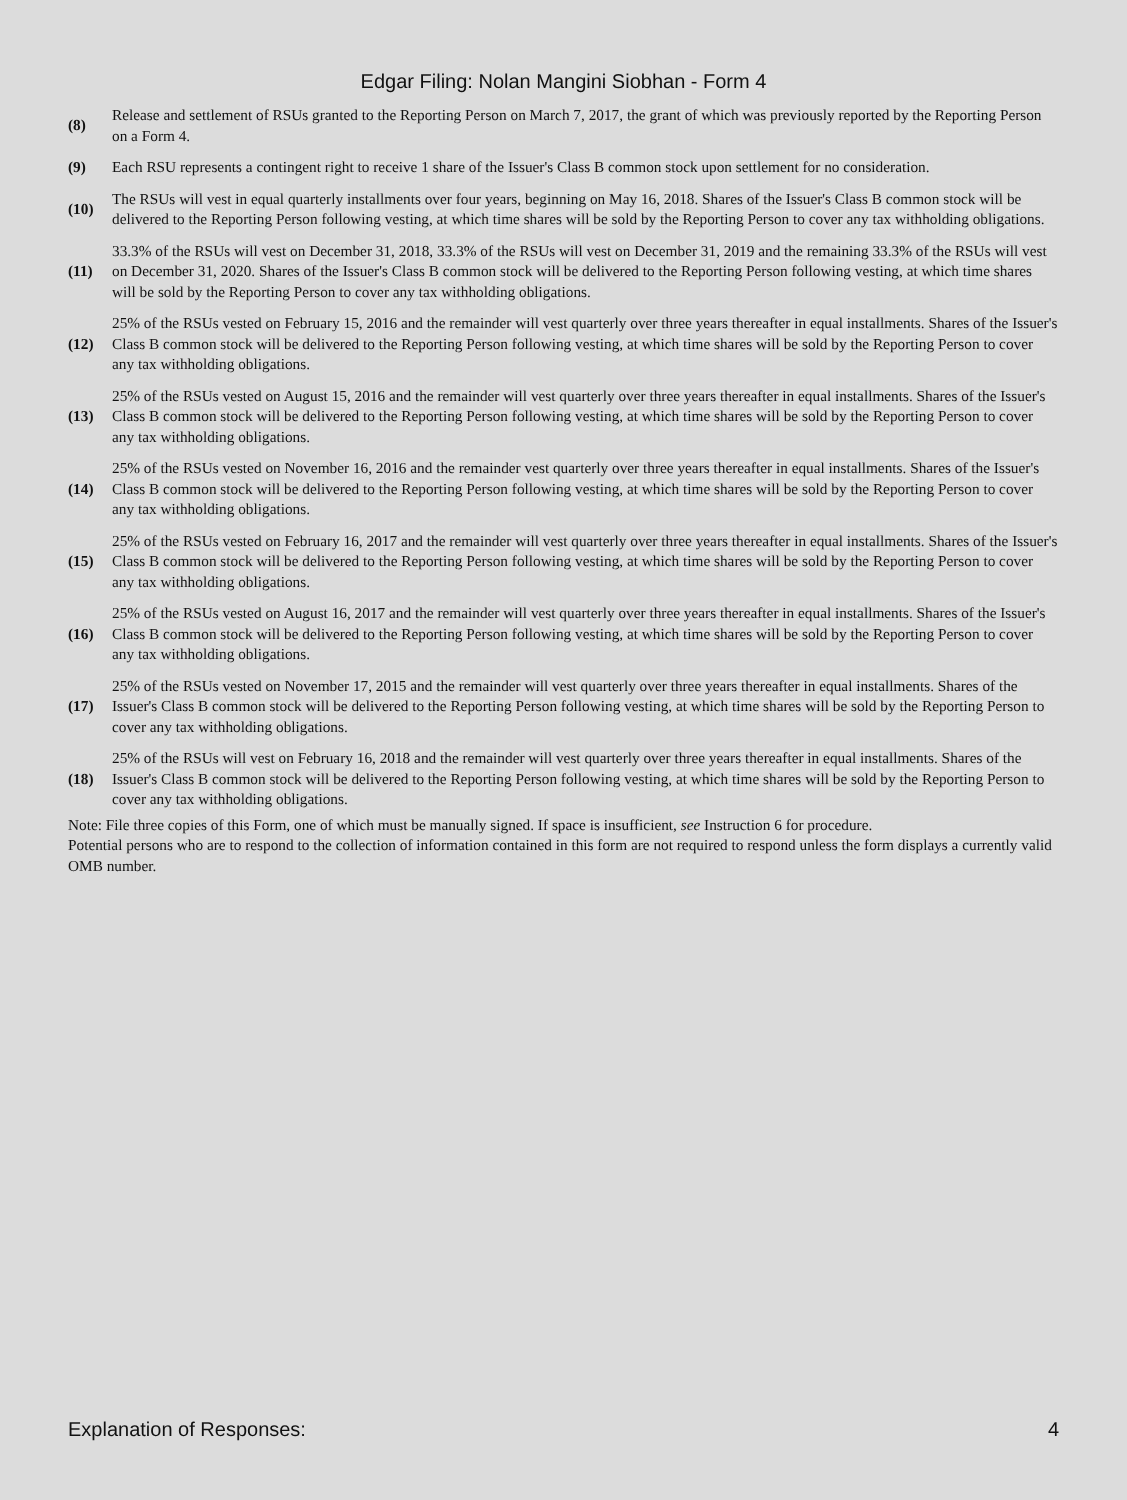Edgar Filing: Nolan Mangini Siobhan - Form 4
| (8) | Release and settlement of RSUs granted to the Reporting Person on March 7, 2017, the grant of which was previously reported by the Reporting Person on a Form 4. |
| (9) | Each RSU represents a contingent right to receive 1 share of the Issuer's Class B common stock upon settlement for no consideration. |
| (10) | The RSUs will vest in equal quarterly installments over four years, beginning on May 16, 2018. Shares of the Issuer's Class B common stock will be delivered to the Reporting Person following vesting, at which time shares will be sold by the Reporting Person to cover any tax withholding obligations. |
| (11) | 33.3% of the RSUs will vest on December 31, 2018, 33.3% of the RSUs will vest on December 31, 2019 and the remaining 33.3% of the RSUs will vest on December 31, 2020. Shares of the Issuer's Class B common stock will be delivered to the Reporting Person following vesting, at which time shares will be sold by the Reporting Person to cover any tax withholding obligations. |
| (12) | 25% of the RSUs vested on February 15, 2016 and the remainder will vest quarterly over three years thereafter in equal installments. Shares of the Issuer's Class B common stock will be delivered to the Reporting Person following vesting, at which time shares will be sold by the Reporting Person to cover any tax withholding obligations. |
| (13) | 25% of the RSUs vested on August 15, 2016 and the remainder will vest quarterly over three years thereafter in equal installments. Shares of the Issuer's Class B common stock will be delivered to the Reporting Person following vesting, at which time shares will be sold by the Reporting Person to cover any tax withholding obligations. |
| (14) | 25% of the RSUs vested on November 16, 2016 and the remainder vest quarterly over three years thereafter in equal installments. Shares of the Issuer's Class B common stock will be delivered to the Reporting Person following vesting, at which time shares will be sold by the Reporting Person to cover any tax withholding obligations. |
| (15) | 25% of the RSUs vested on February 16, 2017 and the remainder will vest quarterly over three years thereafter in equal installments. Shares of the Issuer's Class B common stock will be delivered to the Reporting Person following vesting, at which time shares will be sold by the Reporting Person to cover any tax withholding obligations. |
| (16) | 25% of the RSUs vested on August 16, 2017 and the remainder will vest quarterly over three years thereafter in equal installments. Shares of the Issuer's Class B common stock will be delivered to the Reporting Person following vesting, at which time shares will be sold by the Reporting Person to cover any tax withholding obligations. |
| (17) | 25% of the RSUs vested on November 17, 2015 and the remainder will vest quarterly over three years thereafter in equal installments. Shares of the Issuer's Class B common stock will be delivered to the Reporting Person following vesting, at which time shares will be sold by the Reporting Person to cover any tax withholding obligations. |
| (18) | 25% of the RSUs will vest on February 16, 2018 and the remainder will vest quarterly over three years thereafter in equal installments. Shares of the Issuer's Class B common stock will be delivered to the Reporting Person following vesting, at which time shares will be sold by the Reporting Person to cover any tax withholding obligations. |
Note: File three copies of this Form, one of which must be manually signed. If space is insufficient, see Instruction 6 for procedure.
Potential persons who are to respond to the collection of information contained in this form are not required to respond unless the form displays a currently valid OMB number.
Explanation of Responses: 4